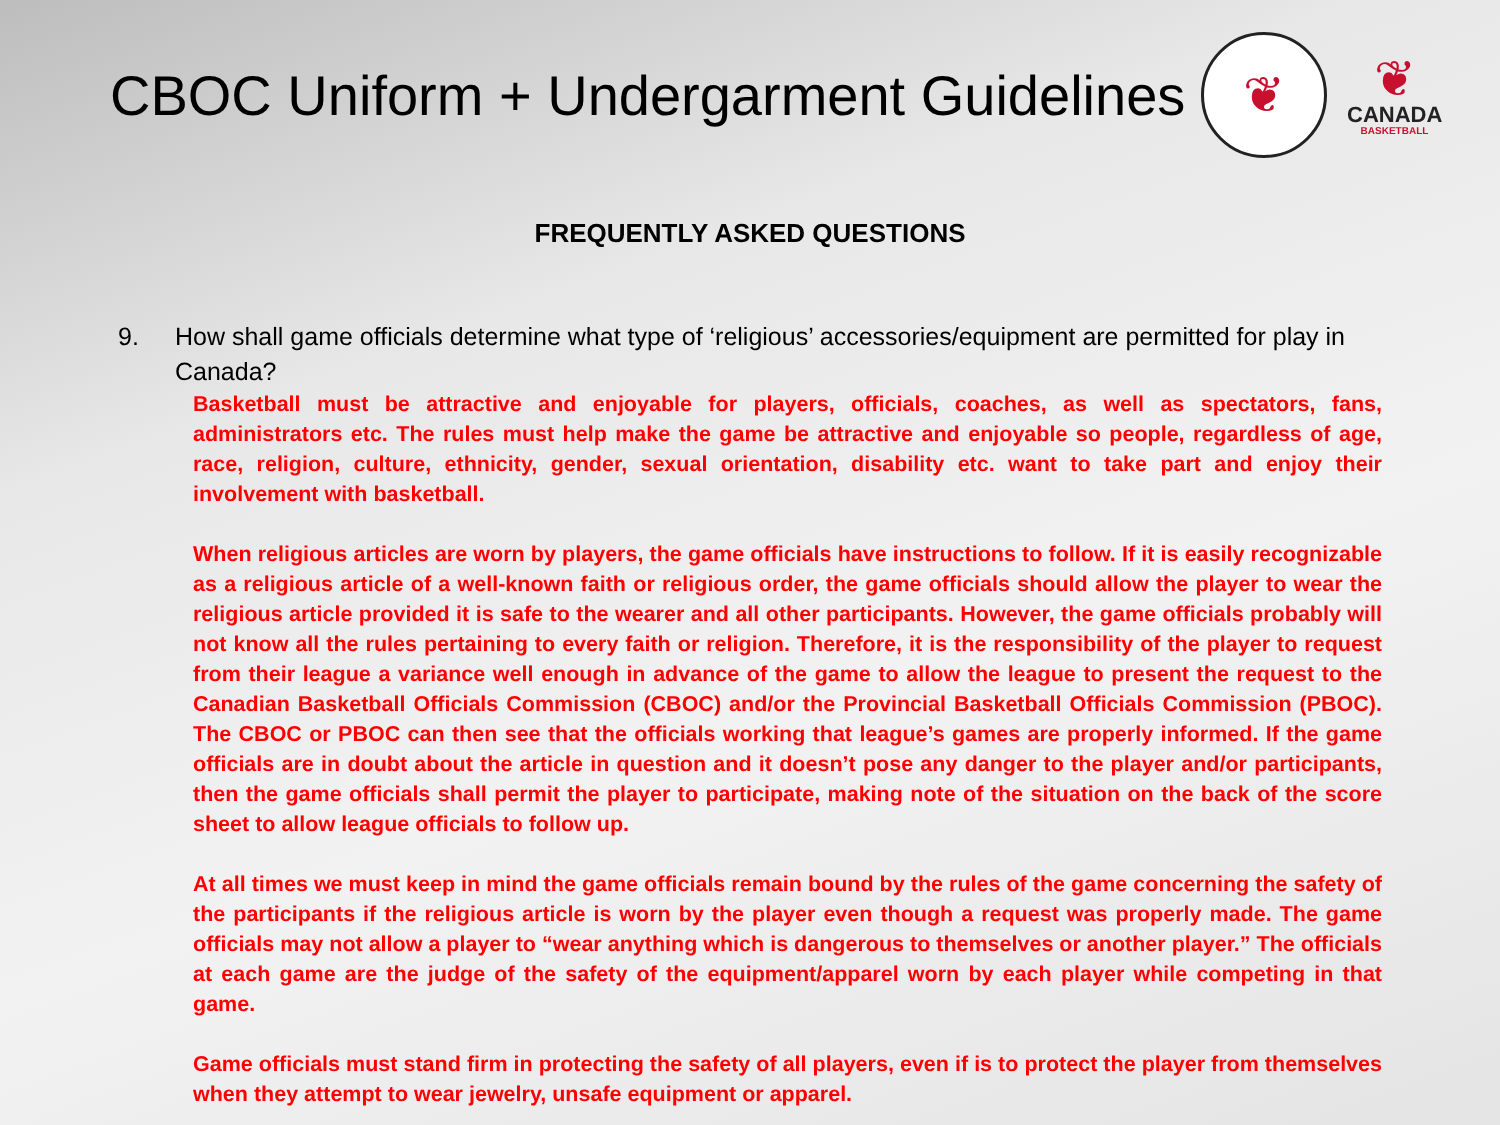CBOC Uniform + Undergarment Guidelines
❦
❦
CANADA
BASKETBALL
FREQUENTLY ASKED QUESTIONS
9. How shall game officials determine what type of ‘religious’ accessories/equipment are permitted for play in Canada?
Basketball must be attractive and enjoyable for players, officials, coaches, as well as spectators, fans, administrators etc. The rules must help make the game be attractive and enjoyable so people, regardless of age, race, religion, culture, ethnicity, gender, sexual orientation, disability etc. want to take part and enjoy their involvement with basketball.
When religious articles are worn by players, the game officials have instructions to follow. If it is easily recognizable as a religious article of a well-known faith or religious order, the game officials should allow the player to wear the religious article provided it is safe to the wearer and all other participants. However, the game officials probably will not know all the rules pertaining to every faith or religion. Therefore, it is the responsibility of the player to request from their league a variance well enough in advance of the game to allow the league to present the request to the Canadian Basketball Officials Commission (CBOC) and/or the Provincial Basketball Officials Commission (PBOC). The CBOC or PBOC can then see that the officials working that league’s games are properly informed. If the game officials are in doubt about the article in question and it doesn’t pose any danger to the player and/or participants, then the game officials shall permit the player to participate, making note of the situation on the back of the score sheet to allow league officials to follow up.
At all times we must keep in mind the game officials remain bound by the rules of the game concerning the safety of the participants if the religious article is worn by the player even though a request was properly made. The game officials may not allow a player to “wear anything which is dangerous to themselves or another player.” The officials at each game are the judge of the safety of the equipment/apparel worn by each player while competing in that game.
Game officials must stand firm in protecting the safety of all players, even if is to protect the player from themselves when they attempt to wear jewelry, unsafe equipment or apparel.